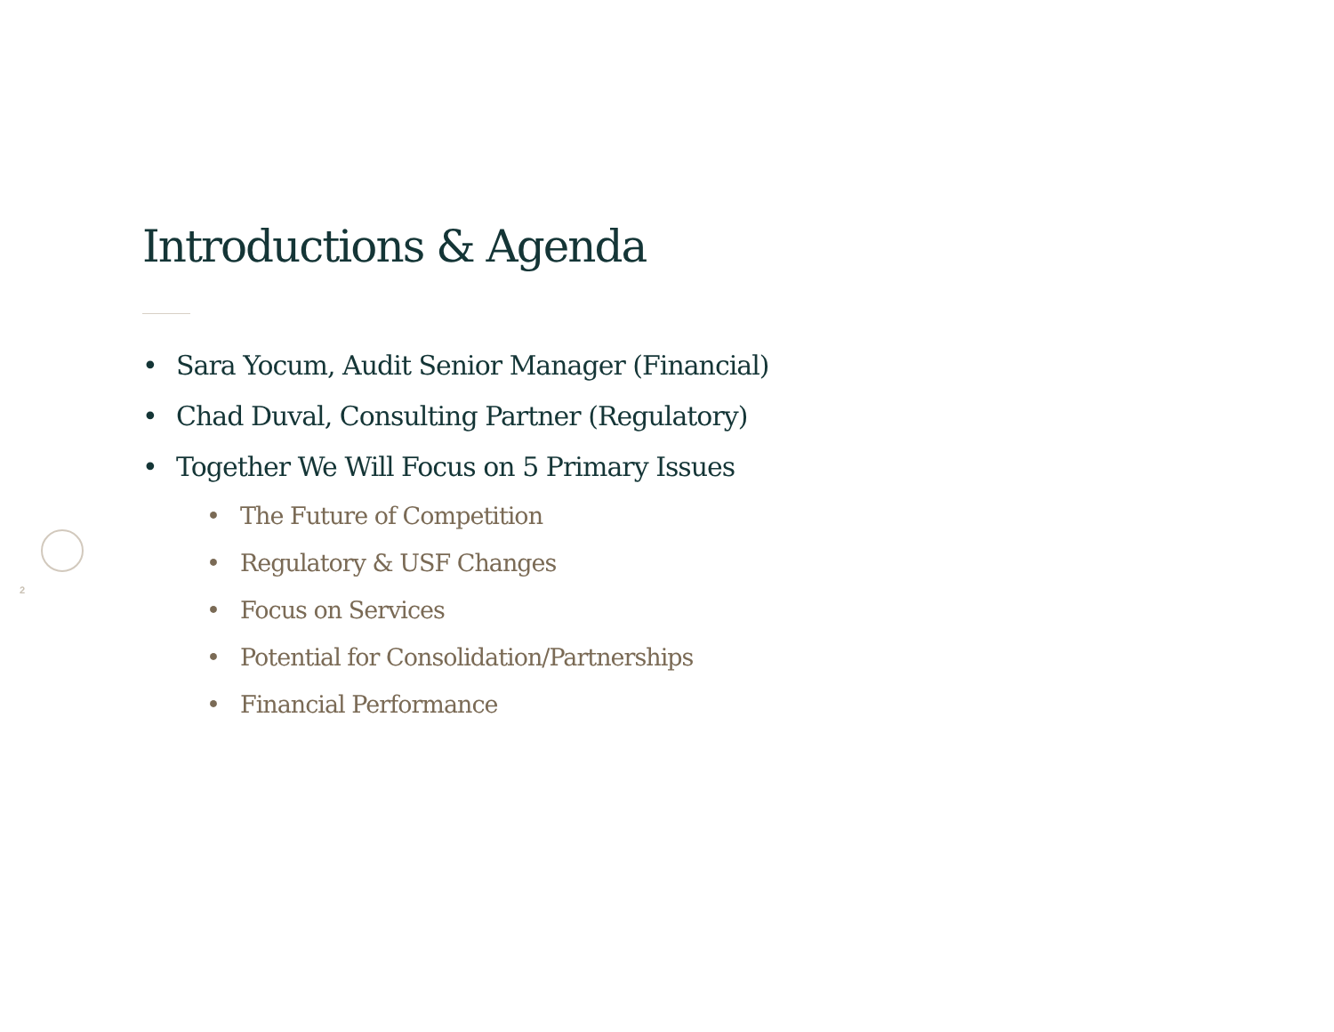2
Introductions & Agenda
• Sara Yocum, Audit Senior Manager (Financial)
• Chad Duval, Consulting Partner (Regulatory)
• Together We Will Focus on 5 Primary Issues
• The Future of Competition
• Regulatory & USF Changes
• Focus on Services
• Potential for Consolidation/Partnerships
• Financial Performance